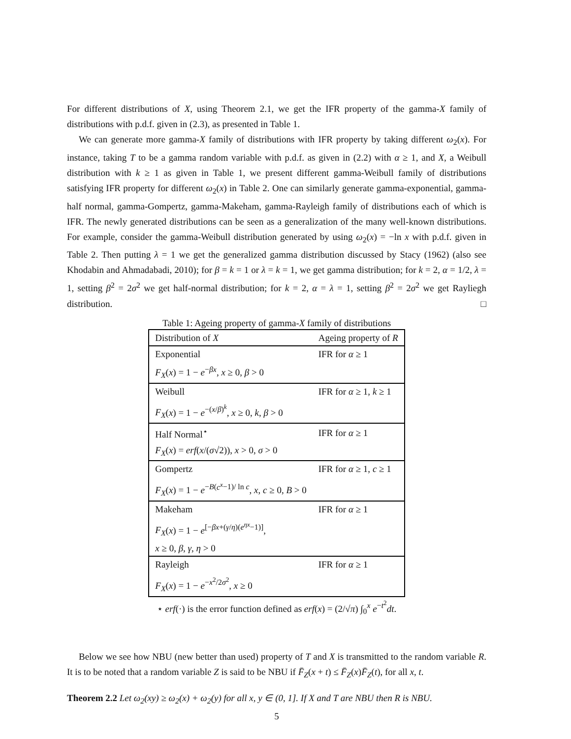For different distributions of X, using Theorem 2.1, we get the IFR property of the gamma-X family of distributions with p.d.f. given in (2.3), as presented in Table 1.
We can generate more gamma-X family of distributions with IFR property by taking different ω<sub>2</sub>(x). For instance, taking T to be a gamma random variable with p.d.f. as given in (2.2) with α ≥ 1, and X, a Weibull distribution with k ≥ 1 as given in Table 1, we present different gamma-Weibull family of distributions satisfying IFR property for different ω<sub>2</sub>(x) in Table 2. One can similarly generate gamma-exponential, gamma-half normal, gamma-Gompertz, gamma-Makeham, gamma-Rayleigh family of distributions each of which is IFR. The newly generated distributions can be seen as a generalization of the many well-known distributions. For example, consider the gamma-Weibull distribution generated by using ω<sub>2</sub>(x) = −ln x with p.d.f. given in Table 2. Then putting λ = 1 we get the generalized gamma distribution discussed by Stacy (1962) (also see Khodabin and Ahmadabadi, 2010); for β = k = 1 or λ = k = 1, we get gamma distribution; for k = 2, α = 1/2, λ = 1, setting β<sup>2</sup> = 2σ<sup>2</sup> we get half-normal distribution; for k = 2, α = λ = 1, setting β<sup>2</sup> = 2σ<sup>2</sup> we get Rayliegh distribution. □
Table 1: Ageing property of gamma-X family of distributions
| Distribution of X | Ageing property of R |
| Exponential | IFR for α ≥ 1 |
| F<sub>X</sub> ( x ) = 1 − e<sup>−βx</sup>, x ≥ 0, β > 0 | |
| Weibull | IFR for α ≥ 1, k ≥ 1 |
| F<sub>X</sub> ( x ) = 1 − e<sup>−(x/β)<sup>k</sup></sup>, x ≥ 0, k , β > 0 | |
| Half Normal<sup>⋆</sup> | IFR for α ≥ 1 |
| F<sub>X</sub> ( x ) = erf ( x /( σ √2)), x > 0, σ > 0 | |
| Gompertz | IFR for α ≥ 1, c ≥ 1 |
| F<sub>X</sub> ( x ) = 1 − e<sup>−B(c<sup>x</sup>−1)/ ln c</sup>, x , c ≥ 0, B > 0 | |
| Makeham | IFR for α ≥ 1 |
| F<sub>X</sub> ( x ) = 1 − e<sup>[−βx+(γ/η)(e<sup>ηx</sup>−1)]</sup>, | |
| x ≥ 0, β , γ , η > 0 | |
| Rayleigh | IFR for α ≥ 1 |
| F<sub>X</sub> ( x ) = 1 − e<sup>−x<sup>2</sup>/2σ<sup>2</sup></sup>, x ≥ 0 | |
⋆ erf(·) is the error function defined as erf(x) = (2/√π) ∫<sub>0</sub><sup>x</sup> e<sup>−t<sup>2</sup></sup>dt.
Below we see how NBU (new better than used) property of T and X is transmitted to the random variable R. It is to be noted that a random variable Z is said to be NBU if F̄<sub>Z</sub>(x + t) ≤ F̄<sub>Z</sub>(x)F̄<sub>Z</sub>(t), for all x, t.
Theorem 2.2 Let ω<sub>2</sub>(xy) ≥ ω<sub>2</sub>(x) + ω<sub>2</sub>(y) for all x, y ∈ (0, 1]. If X and T are NBU then R is NBU.
5